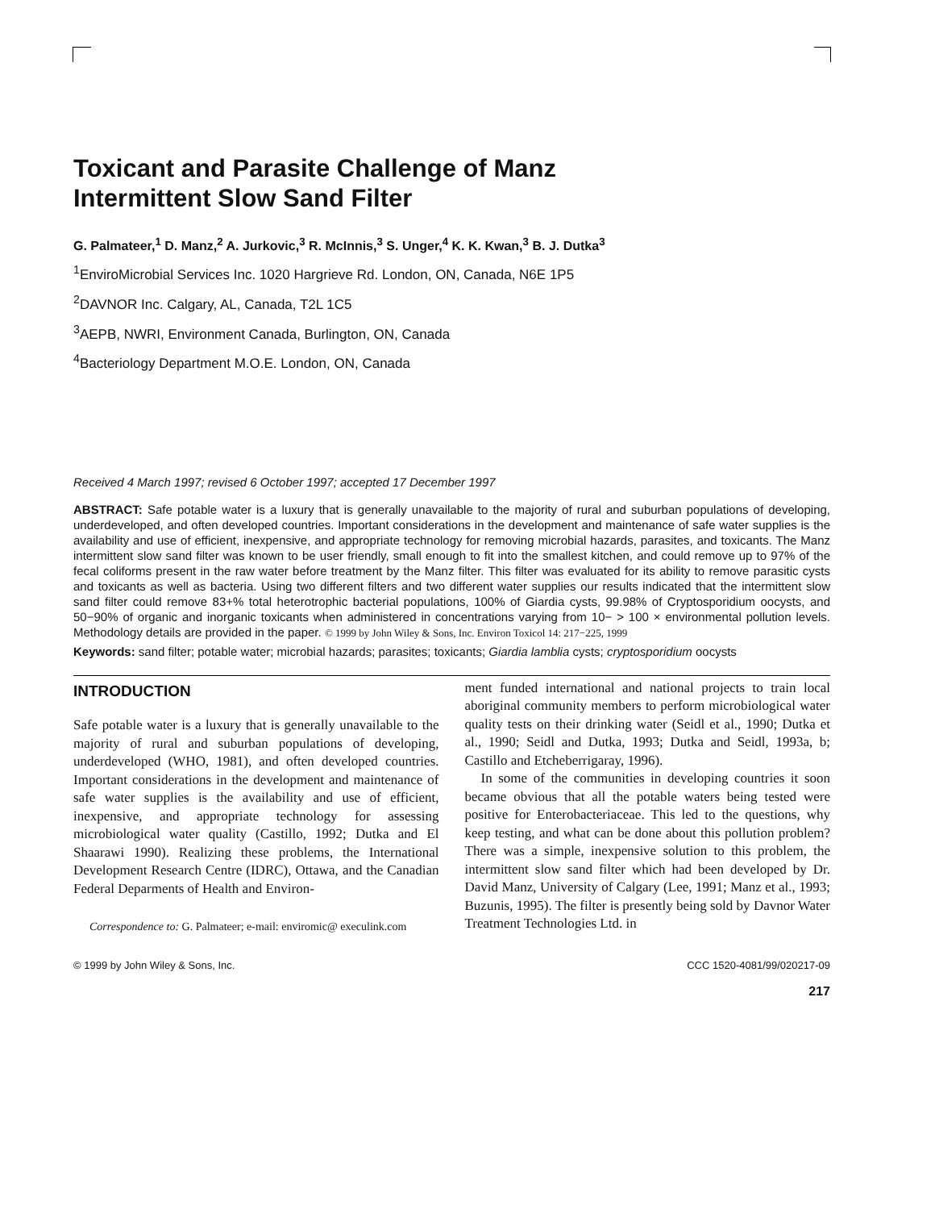Toxicant and Parasite Challenge of Manz
Intermittent Slow Sand Filter
G. Palmateer,<sup>1</sup> D. Manz,<sup>2</sup> A. Jurkovic,<sup>3</sup> R. McInnis,<sup>3</sup> S. Unger,<sup>4</sup> K. K. Kwan,<sup>3</sup> B. J. Dutka<sup>3</sup>
<sup>1</sup> EnviroMicrobial Services Inc. 1020 Hargrieve Rd. London, ON, Canada, N6E 1P5
<sup>2</sup> DAVNOR Inc. Calgary, AL, Canada, T2L 1C5
<sup>3</sup> AEPB, NWRI, Environment Canada, Burlington, ON, Canada
<sup>4</sup> Bacteriology Department M.O.E. London, ON, Canada
Received 4 March 1997; revised 6 October 1997; accepted 17 December 1997
ABSTRACT: Safe potable water is a luxury that is generally unavailable to the majority of rural and suburban populations of developing, underdeveloped, and often developed countries. Important considerations in the development and maintenance of safe water supplies is the availability and use of efficient, inexpensive, and appropriate technology for removing microbial hazards, parasites, and toxicants. The Manz intermittent slow sand filter was known to be user friendly, small enough to fit into the smallest kitchen, and could remove up to 97% of the fecal coliforms present in the raw water before treatment by the Manz filter. This filter was evaluated for its ability to remove parasitic cysts and toxicants as well as bacteria. Using two different filters and two different water supplies our results indicated that the intermittent slow sand filter could remove 83+% total heterotrophic bacterial populations, 100% of Giardia cysts, 99.98% of Cryptosporidium oocysts, and 50−90% of organic and inorganic toxicants when administered in concentrations varying from 10− > 100 × environmental pollution levels. Methodology details are provided in the paper. © 1999 by John Wiley & Sons, Inc. Environ Toxicol 14: 217−225, 1999
Keywords: sand filter; potable water; microbial hazards; parasites; toxicants; Giardia lamblia cysts; cryptosporidium oocysts
INTRODUCTION
Safe potable water is a luxury that is generally unavailable to the majority of rural and suburban populations of developing, underdeveloped (WHO, 1981), and often developed countries. Important considerations in the development and maintenance of safe water supplies is the availability and use of efficient, inexpensive, and appropriate technology for assessing microbiological water quality (Castillo, 1992; Dutka and El Shaarawi 1990). Realizing these problems, the International Development Research Centre (IDRC), Ottawa, and the Canadian Federal Deparments of Health and Environ-
Correspondence to: G. Palmateer; e-mail: enviromic@ execulink.com
ment funded international and national projects to train local aboriginal community members to perform microbiological water quality tests on their drinking water (Seidl et al., 1990; Dutka et al., 1990; Seidl and Dutka, 1993; Dutka and Seidl, 1993a, b; Castillo and Etcheberrigaray, 1996).
In some of the communities in developing countries it soon became obvious that all the potable waters being tested were positive for Enterobacteriaceae. This led to the questions, why keep testing, and what can be done about this pollution problem? There was a simple, inexpensive solution to this problem, the intermittent slow sand filter which had been developed by Dr. David Manz, University of Calgary (Lee, 1991; Manz et al., 1993; Buzunis, 1995). The filter is presently being sold by Davnor Water Treatment Technologies Ltd. in
© 1999 by John Wiley & Sons, Inc. CCC 1520-4081/99/020217-09
217